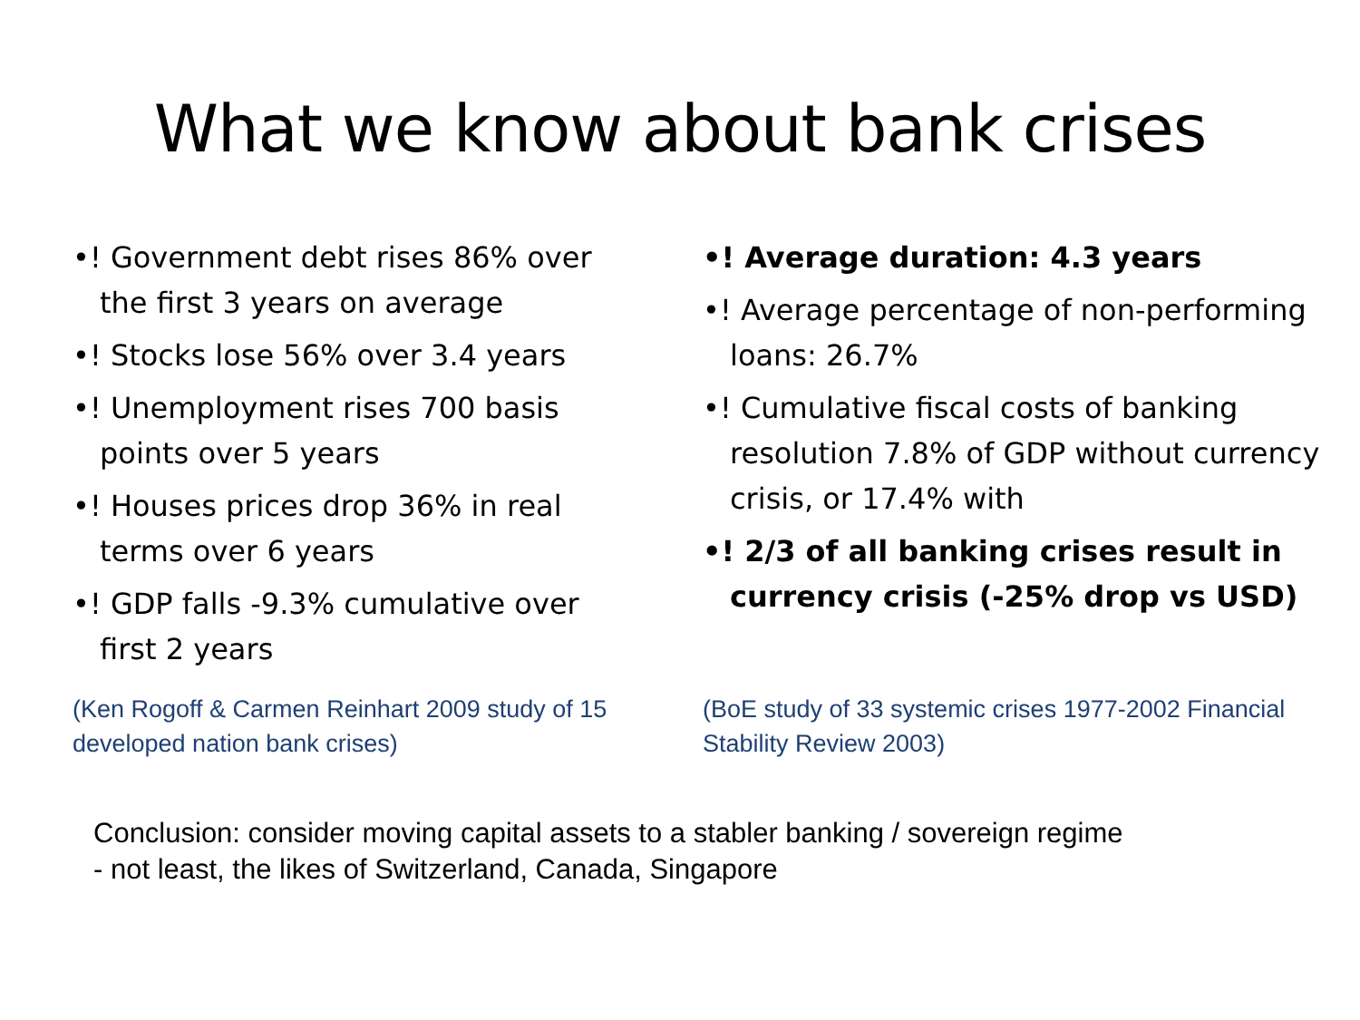What we know about bank crises
•! Government debt rises 86% over the first 3 years on average
•! Stocks lose 56% over 3.4 years
•! Unemployment rises 700 basis points over 5 years
•! Houses prices drop 36% in real terms over 6 years
•! GDP falls -9.3% cumulative over first 2 years
(Ken Rogoff & Carmen Reinhart 2009 study of 15 developed nation bank crises)
•! Average duration: 4.3 years
•! Average percentage of non-performing loans: 26.7%
•! Cumulative fiscal costs of banking resolution 7.8% of GDP without currency crisis, or 17.4% with
•! 2/3 of all banking crises result in currency crisis (-25% drop vs USD)
(BoE study of 33 systemic crises 1977-2002 Financial Stability Review 2003)
Conclusion: consider moving capital assets to a stabler banking / sovereign regime
- not least, the likes of Switzerland, Canada, Singapore